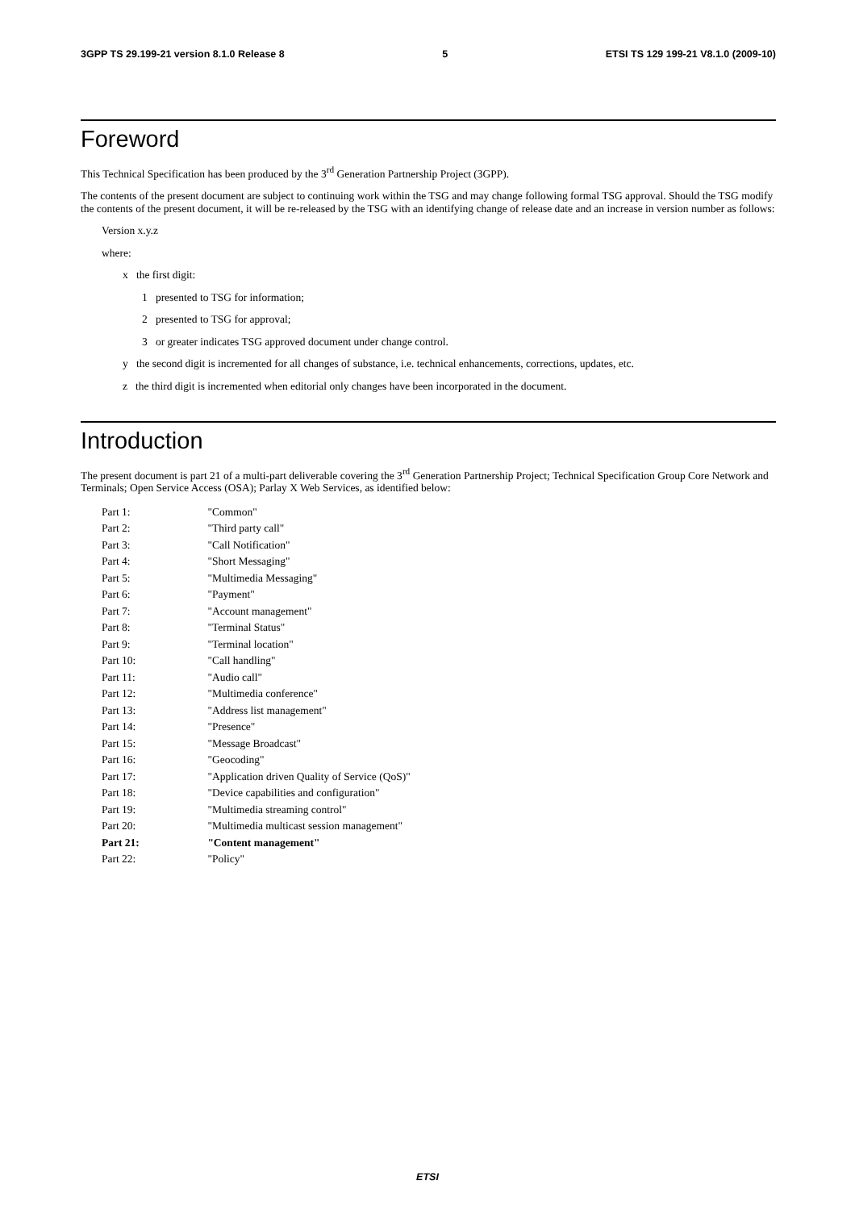3GPP TS 29.199-21 version 8.1.0 Release 8 5 ETSI TS 129 199-21 V8.1.0 (2009-10)
Foreword
This Technical Specification has been produced by the 3<sup>rd</sup> Generation Partnership Project (3GPP).
The contents of the present document are subject to continuing work within the TSG and may change following formal TSG approval. Should the TSG modify the contents of the present document, it will be re-released by the TSG with an identifying change of release date and an increase in version number as follows:
Version x.y.z
where:
x the first digit:
1 presented to TSG for information;
2 presented to TSG for approval;
3 or greater indicates TSG approved document under change control.
y the second digit is incremented for all changes of substance, i.e. technical enhancements, corrections, updates, etc.
z the third digit is incremented when editorial only changes have been incorporated in the document.
Introduction
The present document is part 21 of a multi-part deliverable covering the 3<sup>rd</sup> Generation Partnership Project; Technical Specification Group Core Network and Terminals; Open Service Access (OSA); Parlay X Web Services, as identified below:
Part 1: "Common"
Part 2: "Third party call"
Part 3: "Call Notification"
Part 4: "Short Messaging"
Part 5: "Multimedia Messaging"
Part 6: "Payment"
Part 7: "Account management"
Part 8: "Terminal Status"
Part 9: "Terminal location"
Part 10: "Call handling"
Part 11: "Audio call"
Part 12: "Multimedia conference"
Part 13: "Address list management"
Part 14: "Presence"
Part 15: "Message Broadcast"
Part 16: "Geocoding"
Part 17: "Application driven Quality of Service (QoS)"
Part 18: "Device capabilities and configuration"
Part 19: "Multimedia streaming control"
Part 20: "Multimedia multicast session management"
Part 21: "Content management"
Part 22: "Policy"
ETSI